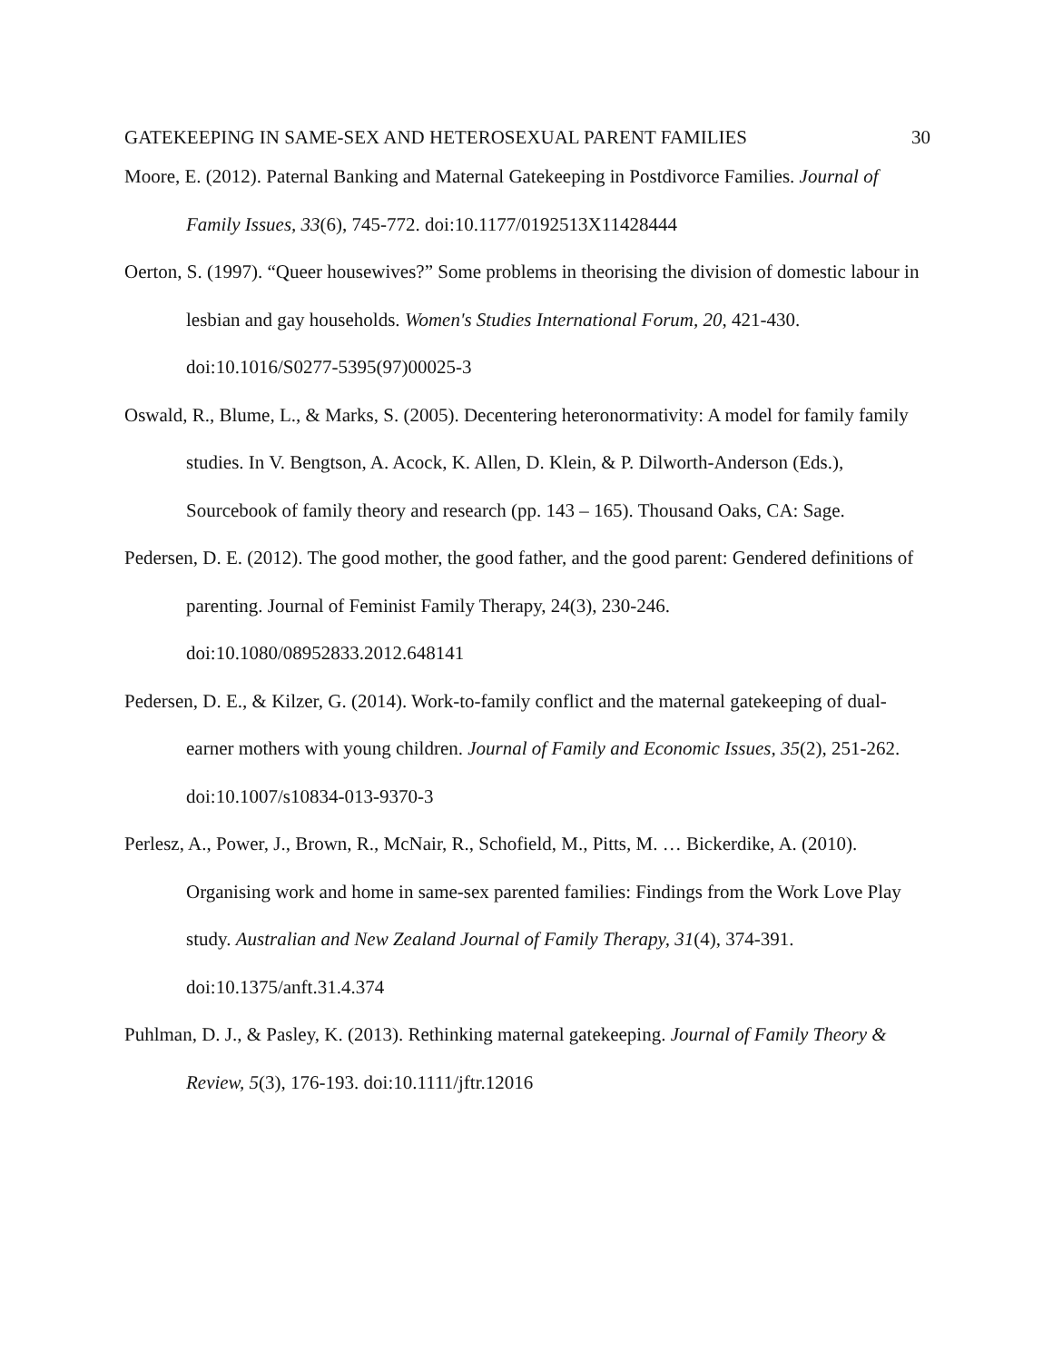GATEKEEPING IN SAME-SEX AND HETEROSEXUAL PARENT FAMILIES 30
Moore, E. (2012). Paternal Banking and Maternal Gatekeeping in Postdivorce Families. Journal of Family Issues, 33(6), 745-772. doi:10.1177/0192513X11428444
Oerton, S. (1997). “Queer housewives?” Some problems in theorising the division of domestic labour in lesbian and gay households. Women's Studies International Forum, 20, 421-430. doi:10.1016/S0277-5395(97)00025-3
Oswald, R., Blume, L., & Marks, S. (2005). Decentering heteronormativity: A model for family family studies. In V. Bengtson, A. Acock, K. Allen, D. Klein, & P. Dilworth-Anderson (Eds.), Sourcebook of family theory and research (pp. 143 – 165). Thousand Oaks, CA: Sage.
Pedersen, D. E. (2012). The good mother, the good father, and the good parent: Gendered definitions of parenting. Journal of Feminist Family Therapy, 24(3), 230-246. doi:10.1080/08952833.2012.648141
Pedersen, D. E., & Kilzer, G. (2014). Work-to-family conflict and the maternal gatekeeping of dual-earner mothers with young children. Journal of Family and Economic Issues, 35(2), 251-262. doi:10.1007/s10834-013-9370-3
Perlesz, A., Power, J., Brown, R., McNair, R., Schofield, M., Pitts, M. … Bickerdike, A. (2010). Organising work and home in same-sex parented families: Findings from the Work Love Play study. Australian and New Zealand Journal of Family Therapy, 31(4), 374-391. doi:10.1375/anft.31.4.374
Puhlman, D. J., & Pasley, K. (2013). Rethinking maternal gatekeeping. Journal of Family Theory & Review, 5(3), 176-193. doi:10.1111/jftr.12016